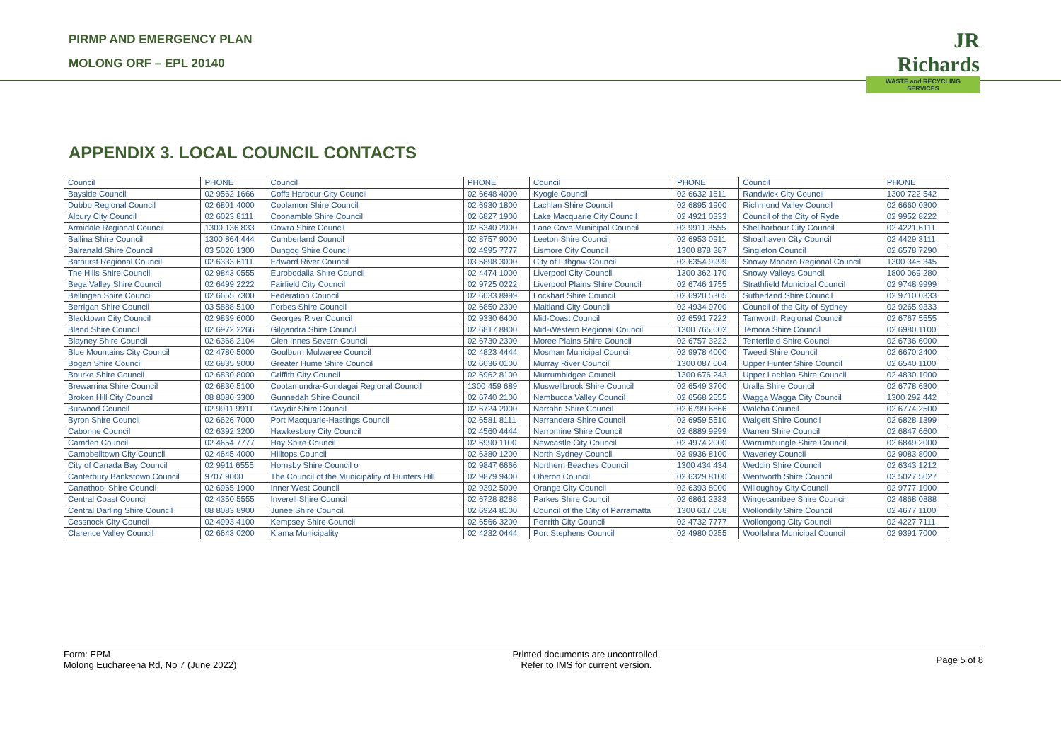PIRMP AND EMERGENCY PLAN
MOLONG ORF – EPL 20140
JR Richards
WASTE and RECYCLING SERVICES
APPENDIX 3. LOCAL COUNCIL CONTACTS
| Council | PHONE | Council | PHONE | Council | PHONE | Council | PHONE |
| Bayside Council | 02 9562 1666 | Coffs Harbour City Council | 02 6648 4000 | Kyogle Council | 02 6632 1611 | Randwick City Council | 1300 722 542 |
| Dubbo Regional Council | 02 6801 4000 | Coolamon Shire Council | 02 6930 1800 | Lachlan Shire Council | 02 6895 1900 | Richmond Valley Council | 02 6660 0300 |
| Albury City Council | 02 6023 8111 | Coonamble Shire Council | 02 6827 1900 | Lake Macquarie City Council | 02 4921 0333 | Council of the City of Ryde | 02 9952 8222 |
| Armidale Regional Council | 1300 136 833 | Cowra Shire Council | 02 6340 2000 | Lane Cove Municipal Council | 02 9911 3555 | Shellharbour City Council | 02 4221 6111 |
| Ballina Shire Council | 1300 864 444 | Cumberland Council | 02 8757 9000 | Leeton Shire Council | 02 6953 0911 | Shoalhaven City Council | 02 4429 3111 |
| Balranald Shire Council | 03 5020 1300 | Dungog Shire Council | 02 4995 7777 | Lismore City Council | 1300 878 387 | Singleton Council | 02 6578 7290 |
| Bathurst Regional Council | 02 6333 6111 | Edward River Council | 03 5898 3000 | City of Lithgow Council | 02 6354 9999 | Snowy Monaro Regional Council | 1300 345 345 |
| The Hills Shire Council | 02 9843 0555 | Eurobodalla Shire Council | 02 4474 1000 | Liverpool City Council | 1300 362 170 | Snowy Valleys Council | 1800 069 280 |
| Bega Valley Shire Council | 02 6499 2222 | Fairfield City Council | 02 9725 0222 | Liverpool Plains Shire Council | 02 6746 1755 | Strathfield Municipal Council | 02 9748 9999 |
| Bellingen Shire Council | 02 6655 7300 | Federation Council | 02 6033 8999 | Lockhart Shire Council | 02 6920 5305 | Sutherland Shire Council | 02 9710 0333 |
| Berrigan Shire Council | 03 5888 5100 | Forbes Shire Council | 02 6850 2300 | Maitland City Council | 02 4934 9700 | Council of the City of Sydney | 02 9265 9333 |
| Blacktown City Council | 02 9839 6000 | Georges River Council | 02 9330 6400 | Mid-Coast Council | 02 6591 7222 | Tamworth Regional Council | 02 6767 5555 |
| Bland Shire Council | 02 6972 2266 | Gilgandra Shire Council | 02 6817 8800 | Mid-Western Regional Council | 1300 765 002 | Temora Shire Council | 02 6980 1100 |
| Blayney Shire Council | 02 6368 2104 | Glen Innes Severn Council | 02 6730 2300 | Moree Plains Shire Council | 02 6757 3222 | Tenterfield Shire Council | 02 6736 6000 |
| Blue Mountains City Council | 02 4780 5000 | Goulburn Mulwaree Council | 02 4823 4444 | Mosman Municipal Council | 02 9978 4000 | Tweed Shire Council | 02 6670 2400 |
| Bogan Shire Council | 02 6835 9000 | Greater Hume Shire Council | 02 6036 0100 | Murray River Council | 1300 087 004 | Upper Hunter Shire Council | 02 6540 1100 |
| Bourke Shire Council | 02 6830 8000 | Griffith City Council | 02 6962 8100 | Murrumbidgee Council | 1300 676 243 | Upper Lachlan Shire Council | 02 4830 1000 |
| Brewarrina Shire Council | 02 6830 5100 | Cootamundra-Gundagai Regional Council | 1300 459 689 | Muswellbrook Shire Council | 02 6549 3700 | Uralla Shire Council | 02 6778 6300 |
| Broken Hill City Council | 08 8080 3300 | Gunnedah Shire Council | 02 6740 2100 | Nambucca Valley Council | 02 6568 2555 | Wagga Wagga City Council | 1300 292 442 |
| Burwood Council | 02 9911 9911 | Gwydir Shire Council | 02 6724 2000 | Narrabri Shire Council | 02 6799 6866 | Walcha Council | 02 6774 2500 |
| Byron Shire Council | 02 6626 7000 | Port Macquarie-Hastings Council | 02 6581 8111 | Narrandera Shire Council | 02 6959 5510 | Walgett Shire Council | 02 6828 1399 |
| Cabonne Council | 02 6392 3200 | Hawkesbury City Council | 02 4560 4444 | Narromine Shire Council | 02 6889 9999 | Warren Shire Council | 02 6847 6600 |
| Camden Council | 02 4654 7777 | Hay Shire Council | 02 6990 1100 | Newcastle City Council | 02 4974 2000 | Warrumbungle Shire Council | 02 6849 2000 |
| Campbelltown City Council | 02 4645 4000 | Hilltops Council | 02 6380 1200 | North Sydney Council | 02 9936 8100 | Waverley Council | 02 9083 8000 |
| City of Canada Bay Council | 02 9911 6555 | Hornsby Shire Council o | 02 9847 6666 | Northern Beaches Council | 1300 434 434 | Weddin Shire Council | 02 6343 1212 |
| Canterbury Bankstown Council | 9707 9000 | The Council of the Municipality of Hunters Hill | 02 9879 9400 | Oberon Council | 02 6329 8100 | Wentworth Shire Council | 03 5027 5027 |
| Carrathool Shire Council | 02 6965 1900 | Inner West Council | 02 9392 5000 | Orange City Council | 02 6393 8000 | Willoughby City Council | 02 9777 1000 |
| Central Coast Council | 02 4350 5555 | Inverell Shire Council | 02 6728 8288 | Parkes Shire Council | 02 6861 2333 | Wingecarribee Shire Council | 02 4868 0888 |
| Central Darling Shire Council | 08 8083 8900 | Junee Shire Council | 02 6924 8100 | Council of the City of Parramatta | 1300 617 058 | Wollondilly Shire Council | 02 4677 1100 |
| Cessnock City Council | 02 4993 4100 | Kempsey Shire Council | 02 6566 3200 | Penrith City Council | 02 4732 7777 | Wollongong City Council | 02 4227 7111 |
| Clarence Valley Council | 02 6643 0200 | Kiama Municipality | 02 4232 0444 | Port Stephens Council | 02 4980 0255 | Woollahra Municipal Council | 02 9391 7000 |
Form: EPM
Molong Euchareena Rd, No 7 (June 2022)
Printed documents are uncontrolled.
Refer to IMS for current version.
Page 5 of 8